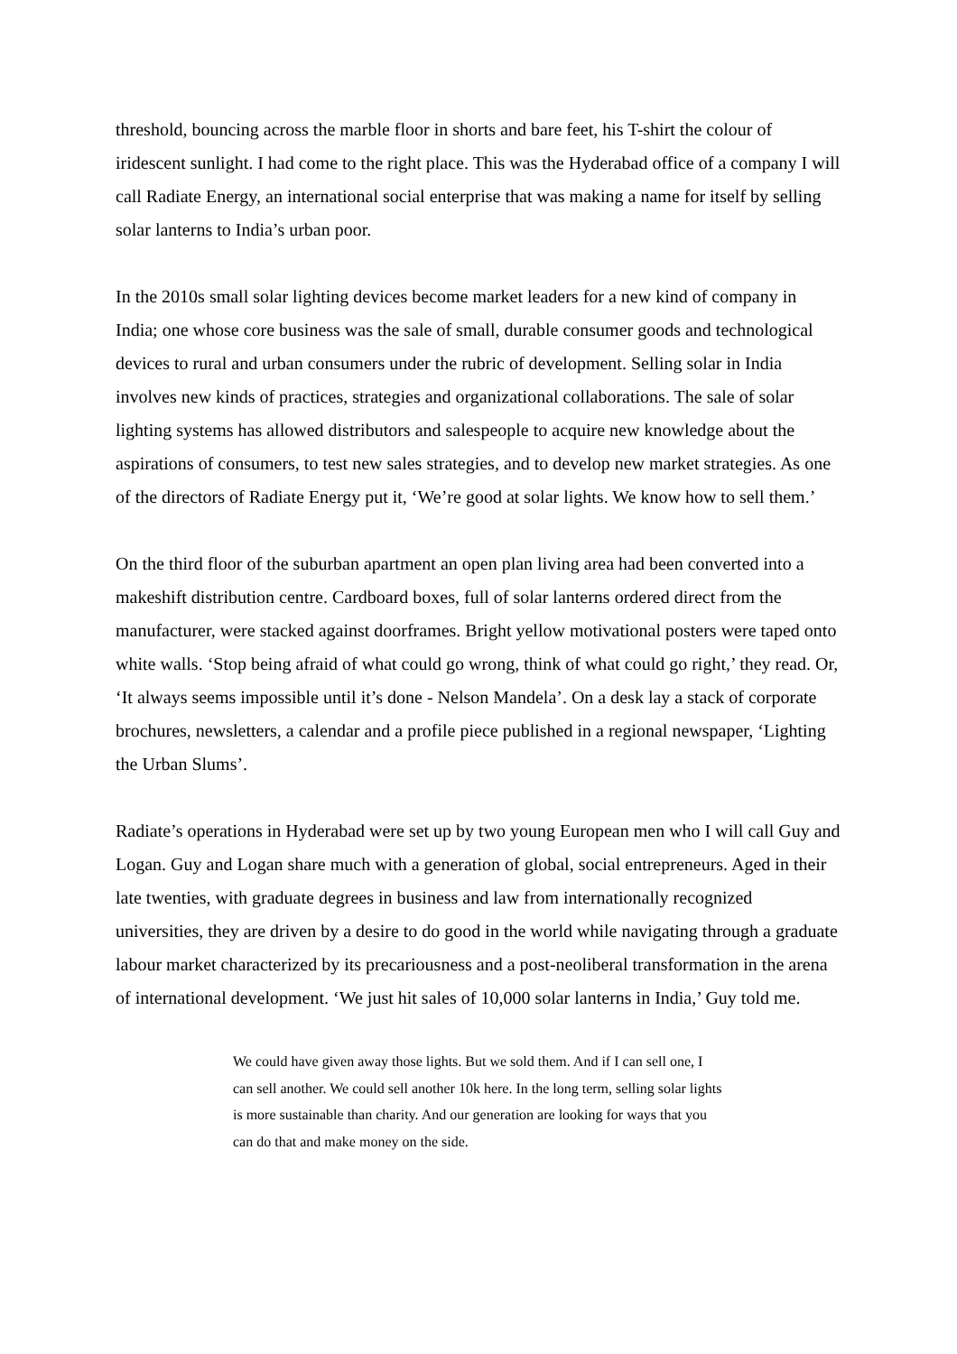threshold, bouncing across the marble floor in shorts and bare feet, his T-shirt the colour of iridescent sunlight. I had come to the right place. This was the Hyderabad office of a company I will call Radiate Energy, an international social enterprise that was making a name for itself by selling solar lanterns to India’s urban poor.
In the 2010s small solar lighting devices become market leaders for a new kind of company in India; one whose core business was the sale of small, durable consumer goods and technological devices to rural and urban consumers under the rubric of development. Selling solar in India involves new kinds of practices, strategies and organizational collaborations. The sale of solar lighting systems has allowed distributors and salespeople to acquire new knowledge about the aspirations of consumers, to test new sales strategies, and to develop new market strategies. As one of the directors of Radiate Energy put it, ‘We’re good at solar lights. We know how to sell them.’
On the third floor of the suburban apartment an open plan living area had been converted into a makeshift distribution centre. Cardboard boxes, full of solar lanterns ordered direct from the manufacturer, were stacked against doorframes. Bright yellow motivational posters were taped onto white walls. ‘Stop being afraid of what could go wrong, think of what could go right,’ they read. Or, ‘It always seems impossible until it’s done - Nelson Mandela’. On a desk lay a stack of corporate brochures, newsletters, a calendar and a profile piece published in a regional newspaper, ‘Lighting the Urban Slums’.
Radiate’s operations in Hyderabad were set up by two young European men who I will call Guy and Logan. Guy and Logan share much with a generation of global, social entrepreneurs. Aged in their late twenties, with graduate degrees in business and law from internationally recognized universities, they are driven by a desire to do good in the world while navigating through a graduate labour market characterized by its precariousness and a post-neoliberal transformation in the arena of international development. ‘We just hit sales of 10,000 solar lanterns in India,’ Guy told me.
We could have given away those lights. But we sold them. And if I can sell one, I can sell another. We could sell another 10k here. In the long term, selling solar lights is more sustainable than charity. And our generation are looking for ways that you can do that and make money on the side.